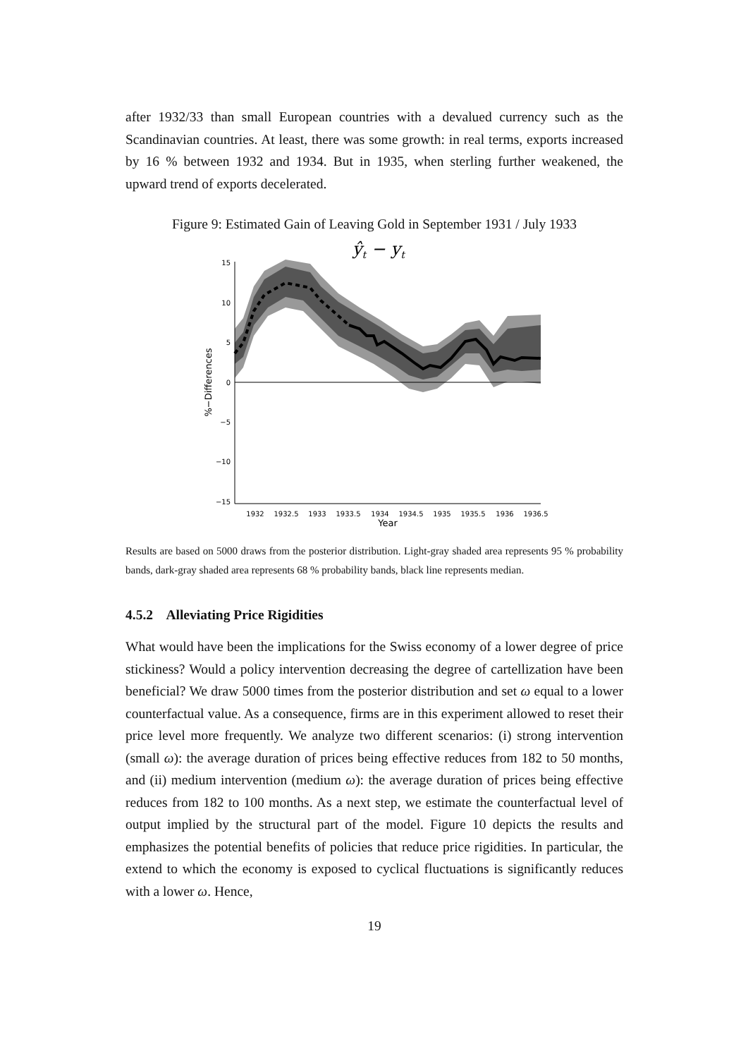after 1932/33 than small European countries with a devalued currency such as the Scandinavian countries. At least, there was some growth: in real terms, exports increased by 16 % between 1932 and 1934. But in 1935, when sterling further weakened, the upward trend of exports decelerated.
Figure 9: Estimated Gain of Leaving Gold in September 1931 / July 1933
ŷt − yt
15
10
5
0
−5
−10
−15
1932
1932.5
1933
1933.5
1934
1934.5
1935
1935.5
1936
1936.5
Year
%−Differences
Results are based on 5000 draws from the posterior distribution. Light-gray shaded area represents 95 % probability bands, dark-gray shaded area represents 68 % probability bands, black line represents median.
4.5.2 Alleviating Price Rigidities
What would have been the implications for the Swiss economy of a lower degree of price stickiness? Would a policy intervention decreasing the degree of cartellization have been beneficial? We draw 5000 times from the posterior distribution and set ω equal to a lower counterfactual value. As a consequence, firms are in this experiment allowed to reset their price level more frequently. We analyze two different scenarios: (i) strong intervention (small ω): the average duration of prices being effective reduces from 182 to 50 months, and (ii) medium intervention (medium ω): the average duration of prices being effective reduces from 182 to 100 months. As a next step, we estimate the counterfactual level of output implied by the structural part of the model. Figure 10 depicts the results and emphasizes the potential benefits of policies that reduce price rigidities. In particular, the extend to which the economy is exposed to cyclical fluctuations is significantly reduces with a lower ω. Hence,
19